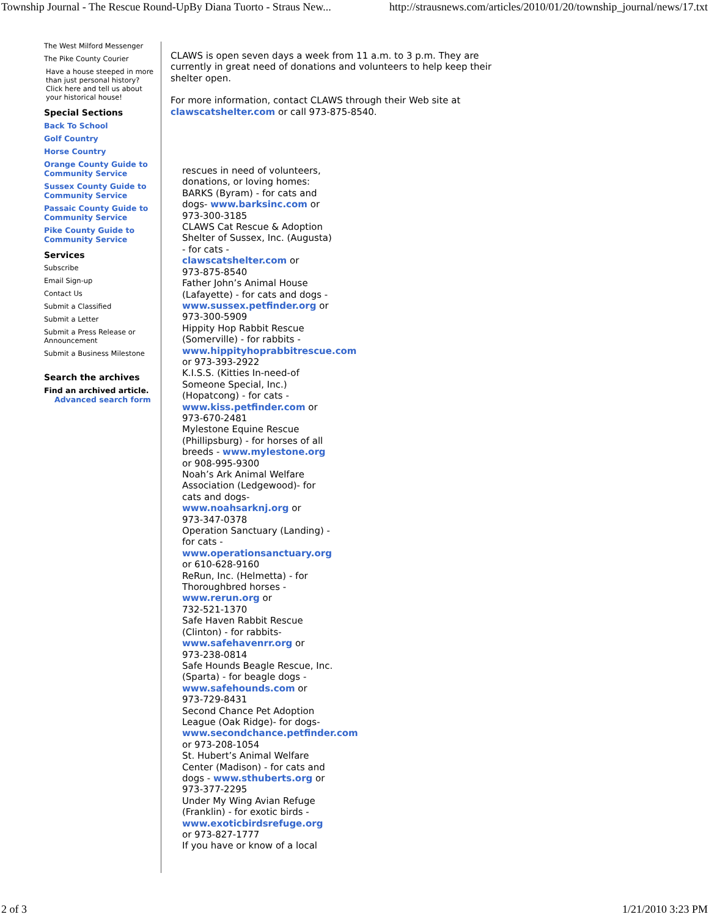Township Journal - The Rescue Round-UpBy Diana Tuorto - Straus New... http://strausnews.com/articles/2010/01/20/township_journal/news/17.txt
The West Milford Messenger
The Pike County Courier
Have a house steeped in more than just personal history? Click here and tell us about your historical house!
Special Sections
Back To School
Golf Country
Horse Country
Orange County Guide to Community Service
Sussex County Guide to Community Service
Passaic County Guide to Community Service
Pike County Guide to Community Service
Services
Subscribe
Email Sign-up
Contact Us
Submit a Classified
Submit a Letter
Submit a Press Release or Announcement
Submit a Business Milestone
Search the archives
Find an archived article.
Advanced search form
CLAWS is open seven days a week from 11 a.m. to 3 p.m. They are
currently in great need of donations and volunteers to help keep their
shelter open.
For more information, contact CLAWS through their Web site at
clawscatshelter.com or call 973-875-8540.
rescues in need of volunteers,
donations, or loving homes:
BARKS (Byram) - for cats and
dogs- www.barksinc.com or
973-300-3185
CLAWS Cat Rescue & Adoption
Shelter of Sussex, Inc. (Augusta)
- for cats -
clawscatshelter.com or
973-875-8540
Father John’s Animal House
(Lafayette) - for cats and dogs -
www.sussex.petfinder.org or
973-300-5909
Hippity Hop Rabbit Rescue
(Somerville) - for rabbits -
www.hippityhoprabbitrescue.com
or 973-393-2922
K.I.S.S. (Kitties In-need-of
Someone Special, Inc.)
(Hopatcong) - for cats -
www.kiss.petfinder.com or
973-670-2481
Mylestone Equine Rescue
(Phillipsburg) - for horses of all
breeds - www.mylestone.org
or 908-995-9300
Noah’s Ark Animal Welfare
Association (Ledgewood)- for
cats and dogs-
www.noahsarknj.org or
973-347-0378
Operation Sanctuary (Landing) -
for cats -
www.operationsanctuary.org
or 610-628-9160
ReRun, Inc. (Helmetta) - for
Thoroughbred horses -
www.rerun.org or
732-521-1370
Safe Haven Rabbit Rescue
(Clinton) - for rabbits-
www.safehavenrr.org or
973-238-0814
Safe Hounds Beagle Rescue, Inc.
(Sparta) - for beagle dogs -
www.safehounds.com or
973-729-8431
Second Chance Pet Adoption
League (Oak Ridge)- for dogs-
www.secondchance.petfinder.com
or 973-208-1054
St. Hubert’s Animal Welfare
Center (Madison) - for cats and
dogs - www.sthuberts.org or
973-377-2295
Under My Wing Avian Refuge
(Franklin) - for exotic birds -
www.exoticbirdsrefuge.org
or 973-827-1777
If you have or know of a local
2 of 3 1/21/2010 3:23 PM